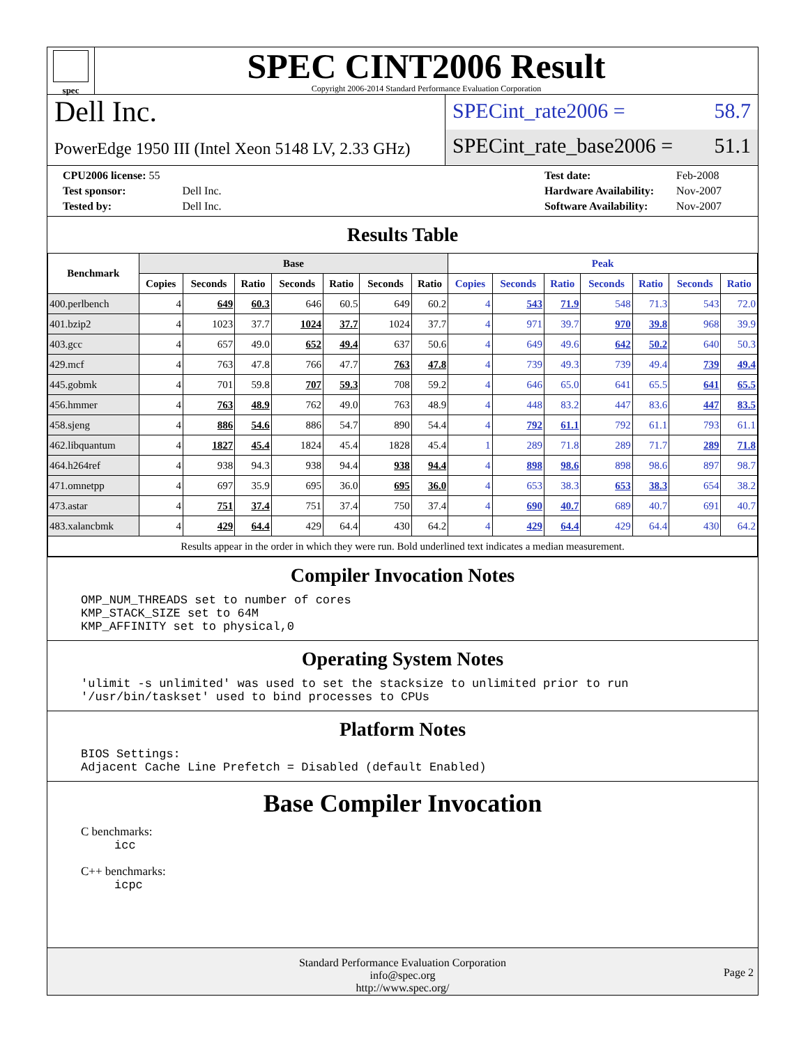spec
SPEC CINT2006 Result
Copyright 2006-2014 Standard Performance Evaluation Corporation
Dell Inc.
PowerEdge 1950 III (Intel Xeon 5148 LV, 2.33 GHz)
SPECint_rate2006 = 58.7
SPECint_rate_base2006 = 51.1
| CPU2006 license: 55 | |
| Test sponsor: | Dell Inc. |
| Tested by: | Dell Inc. |
| Test date: | Feb-2008 |
| Hardware Availability: | Nov-2007 |
| Software Availability: | Nov-2007 |
Results Table
| Benchmark | Base | | | | | | | Peak | | | | | | |
| --- | --- | --- | --- | --- | --- | --- | --- | --- | --- | --- | --- | --- | --- | --- |
| | Copies | Seconds | Ratio | Seconds | Ratio | Seconds | Ratio | Copies | Seconds | Ratio | Seconds | Ratio | Seconds | Ratio |
| 400.perlbench | 4 | 649 | 60.3 | 646 | 60.5 | 649 | 60.2 | 4 | 543 | 71.9 | 548 | 71.3 | 543 | 72.0 |
| 401.bzip2 | 4 | 1023 | 37.7 | 1024 | 37.7 | 1024 | 37.7 | 4 | 971 | 39.7 | 970 | 39.8 | 968 | 39.9 |
| 403.gcc | 4 | 657 | 49.0 | 652 | 49.4 | 637 | 50.6 | 4 | 649 | 49.6 | 642 | 50.2 | 640 | 50.3 |
| 429.mcf | 4 | 763 | 47.8 | 766 | 47.7 | 763 | 47.8 | 4 | 739 | 49.3 | 739 | 49.4 | 739 | 49.4 |
| 445.gobmk | 4 | 701 | 59.8 | 707 | 59.3 | 708 | 59.2 | 4 | 646 | 65.0 | 641 | 65.5 | 641 | 65.5 |
| 456.hmmer | 4 | 763 | 48.9 | 762 | 49.0 | 763 | 48.9 | 4 | 448 | 83.2 | 447 | 83.6 | 447 | 83.5 |
| 458.sjeng | 4 | 886 | 54.6 | 886 | 54.7 | 890 | 54.4 | 4 | 792 | 61.1 | 792 | 61.1 | 793 | 61.1 |
| 462.libquantum | 4 | 1827 | 45.4 | 1824 | 45.4 | 1828 | 45.4 | 1 | 289 | 71.8 | 289 | 71.7 | 289 | 71.8 |
| 464.h264ref | 4 | 938 | 94.3 | 938 | 94.4 | 938 | 94.4 | 4 | 898 | 98.6 | 898 | 98.6 | 897 | 98.7 |
| 471.omnetpp | 4 | 697 | 35.9 | 695 | 36.0 | 695 | 36.0 | 4 | 653 | 38.3 | 653 | 38.3 | 654 | 38.2 |
| 473.astar | 4 | 751 | 37.4 | 751 | 37.4 | 750 | 37.4 | 4 | 690 | 40.7 | 689 | 40.7 | 691 | 40.7 |
| 483.xalancbmk | 4 | 429 | 64.4 | 429 | 64.4 | 430 | 64.2 | 4 | 429 | 64.4 | 429 | 64.4 | 430 | 64.2 |
| Results appear in the order in which they were run. Bold underlined text indicates a median measurement. | | | | | | | | | | | | | | |
Compiler Invocation Notes
OMP_NUM_THREADS set to number of cores
KMP_STACK_SIZE set to 64M
KMP_AFFINITY set to physical,0
Operating System Notes
'ulimit -s unlimited' was used to set the stacksize to unlimited prior to run
'/usr/bin/taskset' used to bind processes to CPUs
Platform Notes
BIOS Settings:
Adjacent Cache Line Prefetch = Disabled (default Enabled)
Base Compiler Invocation
C benchmarks:
icc
C++ benchmarks:
icpc
Standard Performance Evaluation Corporation
info@spec.org
http://www.spec.org/
Page 2